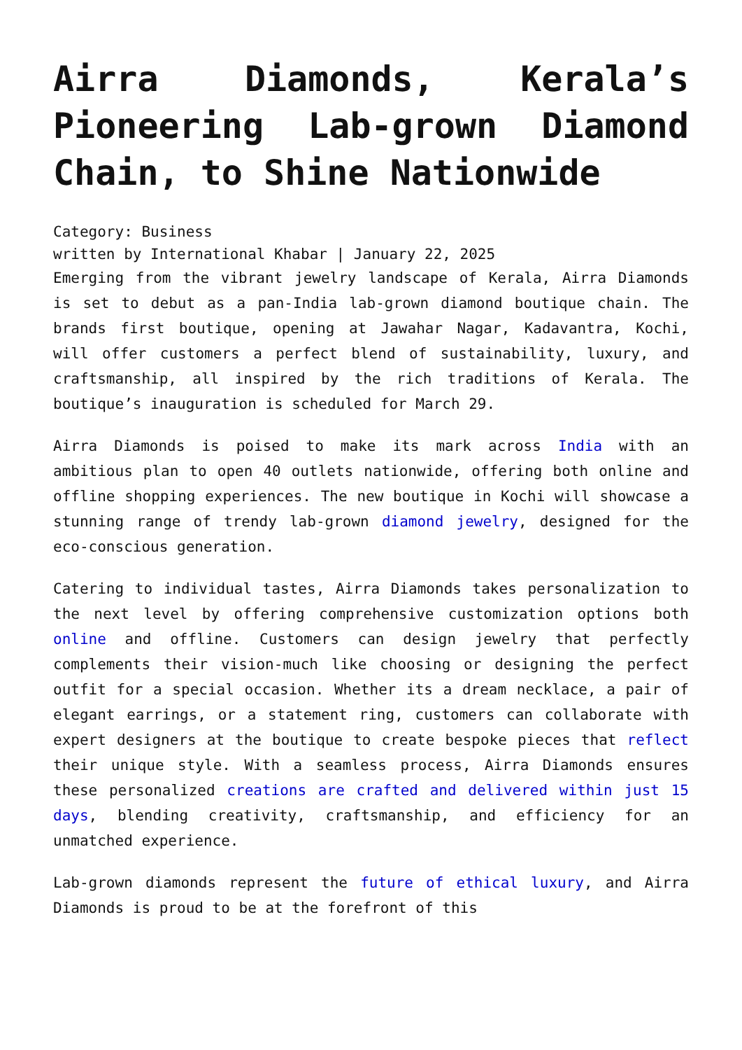Airra Diamonds, Kerala’s Pioneering Lab-grown Diamond Chain, to Shine Nationwide
Category: Business
written by International Khabar | January 22, 2025
Emerging from the vibrant jewelry landscape of Kerala, Airra Diamonds is set to debut as a pan-India lab-grown diamond boutique chain. The brands first boutique, opening at Jawahar Nagar, Kadavantra, Kochi, will offer customers a perfect blend of sustainability, luxury, and craftsmanship, all inspired by the rich traditions of Kerala. The boutique’s inauguration is scheduled for March 29.
Airra Diamonds is poised to make its mark across India with an ambitious plan to open 40 outlets nationwide, offering both online and offline shopping experiences. The new boutique in Kochi will showcase a stunning range of trendy lab-grown diamond jewelry, designed for the eco-conscious generation.
Catering to individual tastes, Airra Diamonds takes personalization to the next level by offering comprehensive customization options both online and offline. Customers can design jewelry that perfectly complements their vision-much like choosing or designing the perfect outfit for a special occasion. Whether its a dream necklace, a pair of elegant earrings, or a statement ring, customers can collaborate with expert designers at the boutique to create bespoke pieces that reflect their unique style. With a seamless process, Airra Diamonds ensures these personalized creations are crafted and delivered within just 15 days, blending creativity, craftsmanship, and efficiency for an unmatched experience.
Lab-grown diamonds represent the future of ethical luxury, and Airra Diamonds is proud to be at the forefront of this